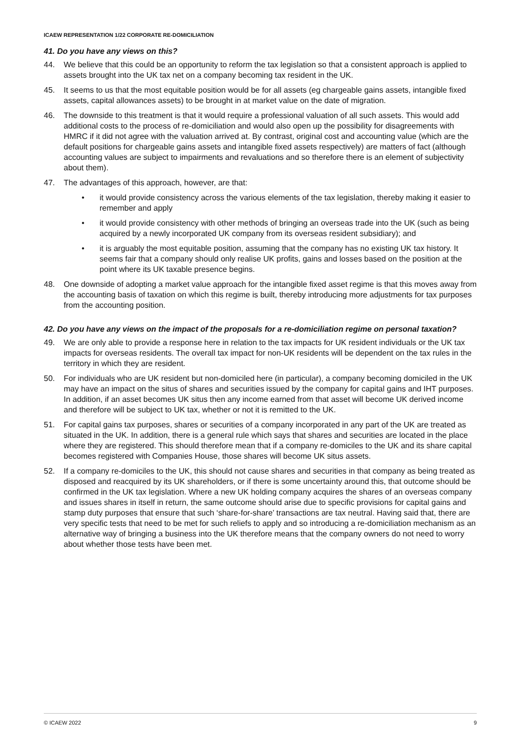ICAEW REPRESENTATION 1/22 CORPORATE RE-DOMICILIATION
41. Do you have any views on this?
44. We believe that this could be an opportunity to reform the tax legislation so that a consistent approach is applied to assets brought into the UK tax net on a company becoming tax resident in the UK.
45. It seems to us that the most equitable position would be for all assets (eg chargeable gains assets, intangible fixed assets, capital allowances assets) to be brought in at market value on the date of migration.
46. The downside to this treatment is that it would require a professional valuation of all such assets. This would add additional costs to the process of re-domiciliation and would also open up the possibility for disagreements with HMRC if it did not agree with the valuation arrived at. By contrast, original cost and accounting value (which are the default positions for chargeable gains assets and intangible fixed assets respectively) are matters of fact (although accounting values are subject to impairments and revaluations and so therefore there is an element of subjectivity about them).
47. The advantages of this approach, however, are that:
• it would provide consistency across the various elements of the tax legislation, thereby making it easier to remember and apply
• it would provide consistency with other methods of bringing an overseas trade into the UK (such as being acquired by a newly incorporated UK company from its overseas resident subsidiary); and
• it is arguably the most equitable position, assuming that the company has no existing UK tax history. It seems fair that a company should only realise UK profits, gains and losses based on the position at the point where its UK taxable presence begins.
48. One downside of adopting a market value approach for the intangible fixed asset regime is that this moves away from the accounting basis of taxation on which this regime is built, thereby introducing more adjustments for tax purposes from the accounting position.
42. Do you have any views on the impact of the proposals for a re-domiciliation regime on personal taxation?
49. We are only able to provide a response here in relation to the tax impacts for UK resident individuals or the UK tax impacts for overseas residents. The overall tax impact for non-UK residents will be dependent on the tax rules in the territory in which they are resident.
50. For individuals who are UK resident but non-domiciled here (in particular), a company becoming domiciled in the UK may have an impact on the situs of shares and securities issued by the company for capital gains and IHT purposes. In addition, if an asset becomes UK situs then any income earned from that asset will become UK derived income and therefore will be subject to UK tax, whether or not it is remitted to the UK.
51. For capital gains tax purposes, shares or securities of a company incorporated in any part of the UK are treated as situated in the UK. In addition, there is a general rule which says that shares and securities are located in the place where they are registered. This should therefore mean that if a company re-domiciles to the UK and its share capital becomes registered with Companies House, those shares will become UK situs assets.
52. If a company re-domiciles to the UK, this should not cause shares and securities in that company as being treated as disposed and reacquired by its UK shareholders, or if there is some uncertainty around this, that outcome should be confirmed in the UK tax legislation. Where a new UK holding company acquires the shares of an overseas company and issues shares in itself in return, the same outcome should arise due to specific provisions for capital gains and stamp duty purposes that ensure that such ‘share-for-share’ transactions are tax neutral. Having said that, there are very specific tests that need to be met for such reliefs to apply and so introducing a re-domiciliation mechanism as an alternative way of bringing a business into the UK therefore means that the company owners do not need to worry about whether those tests have been met.
© ICAEW 2022 9